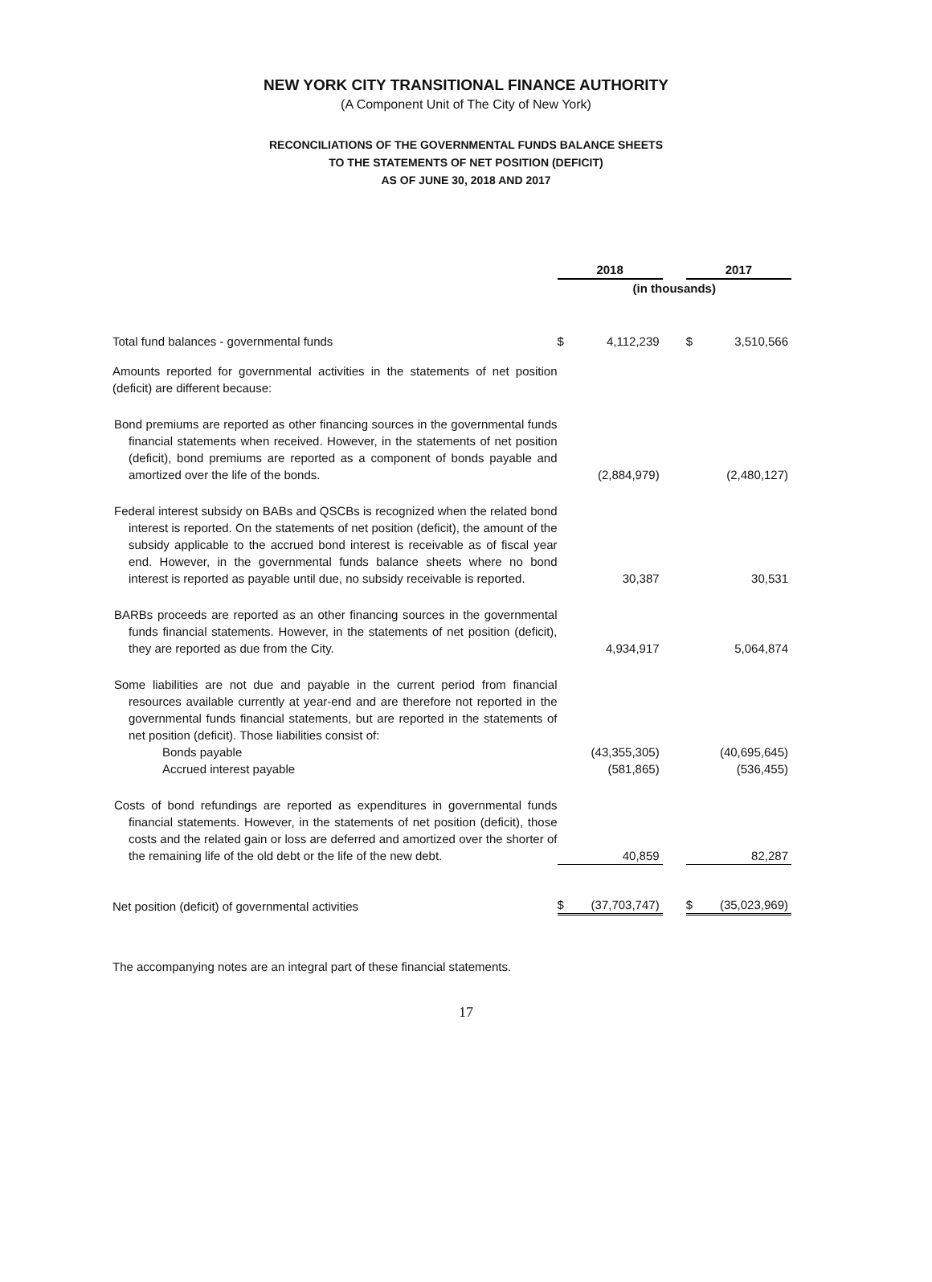NEW YORK CITY TRANSITIONAL FINANCE AUTHORITY
(A Component Unit of The City of New York)
RECONCILIATIONS OF THE GOVERNMENTAL FUNDS BALANCE SHEETS
TO THE STATEMENTS OF NET POSITION (DEFICIT)
AS OF JUNE 30, 2018 AND 2017
| | 2018 | | | 2017 | |
| --- | --- | --- | --- | --- | --- |
| | (in thousands) | | | | |
| Total fund balances - governmental funds | $ | 4,112,239 | | $ | 3,510,566 |
| Amounts reported for governmental activities in the statements of net position (deficit) are different because: | | | | | |
| Bond premiums are reported as other financing sources in the governmental funds financial statements when received. However, in the statements of net position (deficit), bond premiums are reported as a component of bonds payable and amortized over the life of the bonds. | | (2,884,979) | | | (2,480,127) |
| Federal interest subsidy on BABs and QSCBs is recognized when the related bond interest is reported. On the statements of net position (deficit), the amount of the subsidy applicable to the accrued bond interest is receivable as of fiscal year end. However, in the governmental funds balance sheets where no bond interest is reported as payable until due, no subsidy receivable is reported. | | 30,387 | | | 30,531 |
| BARBs proceeds are reported as an other financing sources in the governmental funds financial statements. However, in the statements of net position (deficit), they are reported as due from the City. | | 4,934,917 | | | 5,064,874 |
| Some liabilities are not due and payable in the current period from financial resources available currently at year-end and are therefore not reported in the governmental funds financial statements, but are reported in the statements of net position (deficit). Those liabilities consist of: | | | | | |
| Bonds payable | | (43,355,305) | | | (40,695,645) |
| Accrued interest payable | | (581,865) | | | (536,455) |
| Costs of bond refundings are reported as expenditures in governmental funds financial statements. However, in the statements of net position (deficit), those costs and the related gain or loss are deferred and amortized over the shorter of the remaining life of the old debt or the life of the new debt. | | 40,859 | | | 82,287 |
| Net position (deficit) of governmental activities | $ | (37,703,747) | | $ | (35,023,969) |
The accompanying notes are an integral part of these financial statements.
17